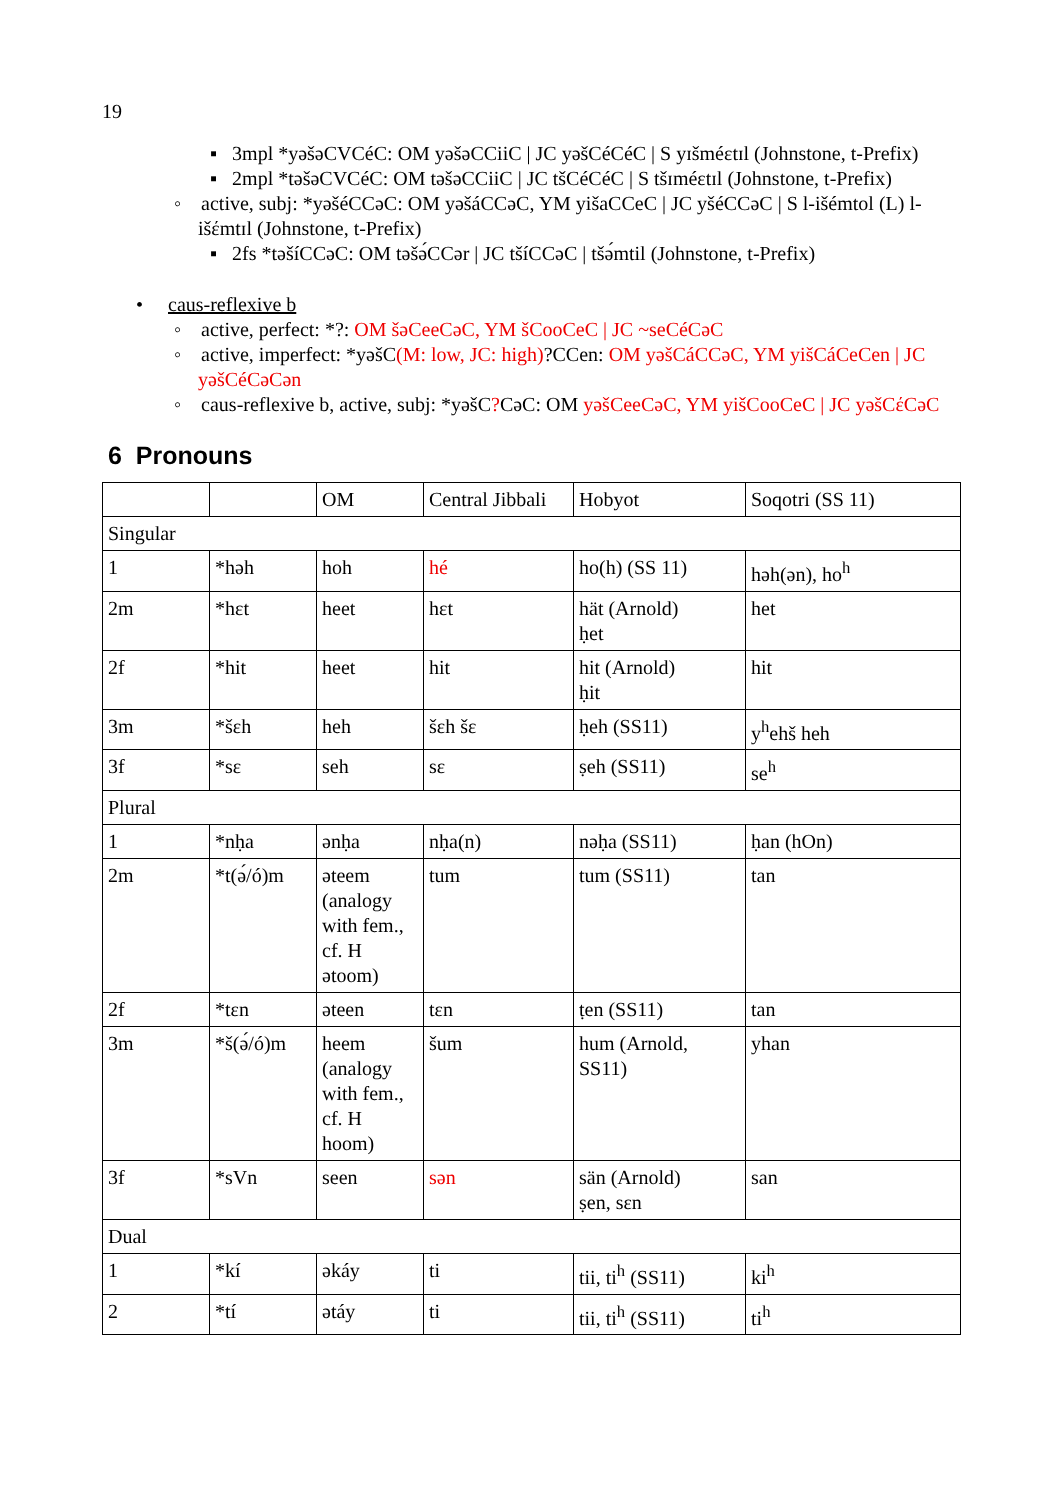19
▪ 3mpl *yəšəCVCéC: OM yəšəCCiiC | JC yəšCéCéC | S yɪšméɛtɪl (Johnstone, t-Prefix)
▪ 2mpl *təšəCVCéC: OM təšəCCiiC | JC tšCéCéC | S tšɪméɛtɪl (Johnstone, t-Prefix)
◦ active, subj: *yəšéCCəC: OM yəšáCCəC, YM yišaCCeC | JC yšéCCəC | S l-išémtol (L) l-išέmtɪl (Johnstone, t-Prefix)
▪ 2fs *təšíCCəC: OM təšə́CCər | JC tšíCCəC | tšə́mtil (Johnstone, t-Prefix)
• caus-reflexive b
◦ active, perfect: *?: OM šəCeeCəC, YM šCooCeC | JC ~seCéCəC
◦ active, imperfect: *yəšC(M: low, JC: high)?CCen: OM yəšCáCCəC, YM yišCáCeCen | JC yəšCéCəCən
◦ caus-reflexive b, active, subj: *yəšC?CəC: OM yəšCeeCəC, YM yišCooCeC | JC yəšCέCəC
6 Pronouns
| | | OM | Central Jibbali | Hobyot | Soqotri (SS 11) |
| Singular | | | | | |
| 1 | *həh | hoh | hé | ho(h) (SS 11) | həh(ən), ho<sup>h</sup> |
| 2m | *hɛt | heet | hɛt | hät (Arnold) ḥet | het |
| 2f | *hit | heet | hit | hit (Arnold) ḥit | hit |
| 3m | *šɛh | heh | šɛh šɛ | ḥeh (SS11) | y<sup>h</sup>ehš heh |
| 3f | *sɛ | seh | sɛ | ṣeh (SS11) | se<sup>h</sup> |
| Plural | | | | | |
| 1 | *nḥa | ənḥa | nḥa(n) | nəḥa (SS11) | ḥan (hOn) |
| 2m | *t(ə́/ó)m | əteem (analogy with fem., cf. H ətoom) | tum | tum (SS11) | tan |
| 2f | *tɛn | əteen | tɛn | ṭen (SS11) | tan |
| 3m | *š(ə́/ó)m | heem (analogy with fem., cf. H hoom) | šum | hum (Arnold, SS11) | yhan |
| 3f | *sVn | seen | sən | sän (Arnold) ṣen, sɛn | san |
| Dual | | | | | |
| 1 | *kí | əkáy | ti | tii, ti<sup>h</sup> (SS11) | ki<sup>h</sup> |
| 2 | *tí | ətáy | ti | tii, ti<sup>h</sup> (SS11) | ti<sup>h</sup> |